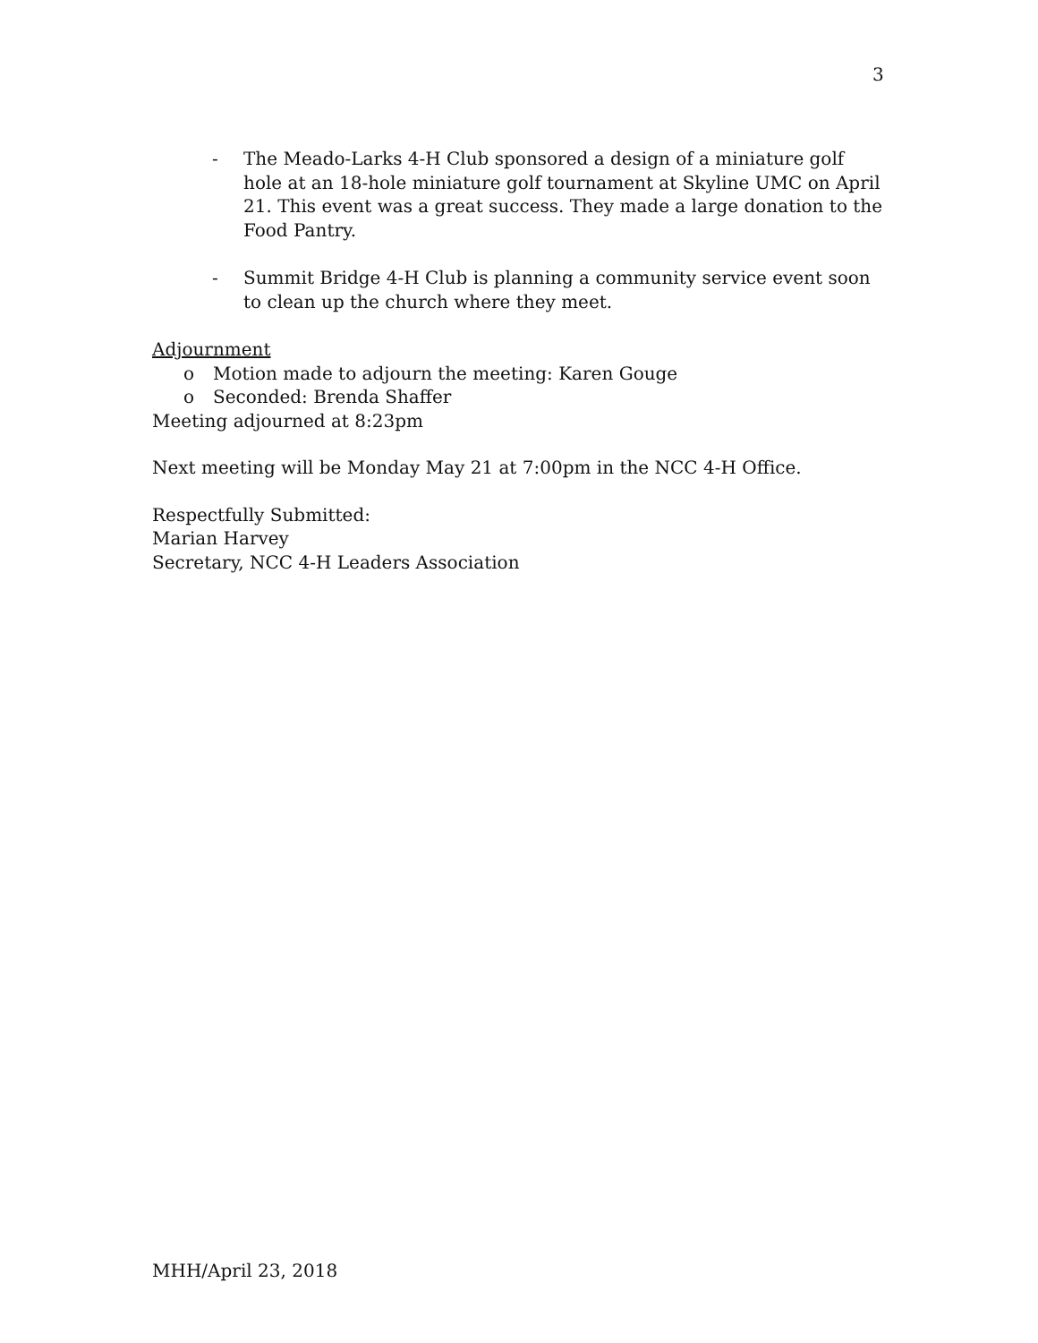3
- The Meado-Larks 4-H Club sponsored a design of a miniature golf hole at an 18-hole miniature golf tournament at Skyline UMC on April 21. This event was a great success. They made a large donation to the Food Pantry.
- Summit Bridge 4-H Club is planning a community service event soon to clean up the church where they meet.
Adjournment
o Motion made to adjourn the meeting: Karen Gouge
o Seconded: Brenda Shaffer
Meeting adjourned at 8:23pm
Next meeting will be Monday May 21 at 7:00pm in the NCC 4-H Office.
Respectfully Submitted:
Marian Harvey
Secretary, NCC 4-H Leaders Association
MHH/April 23, 2018